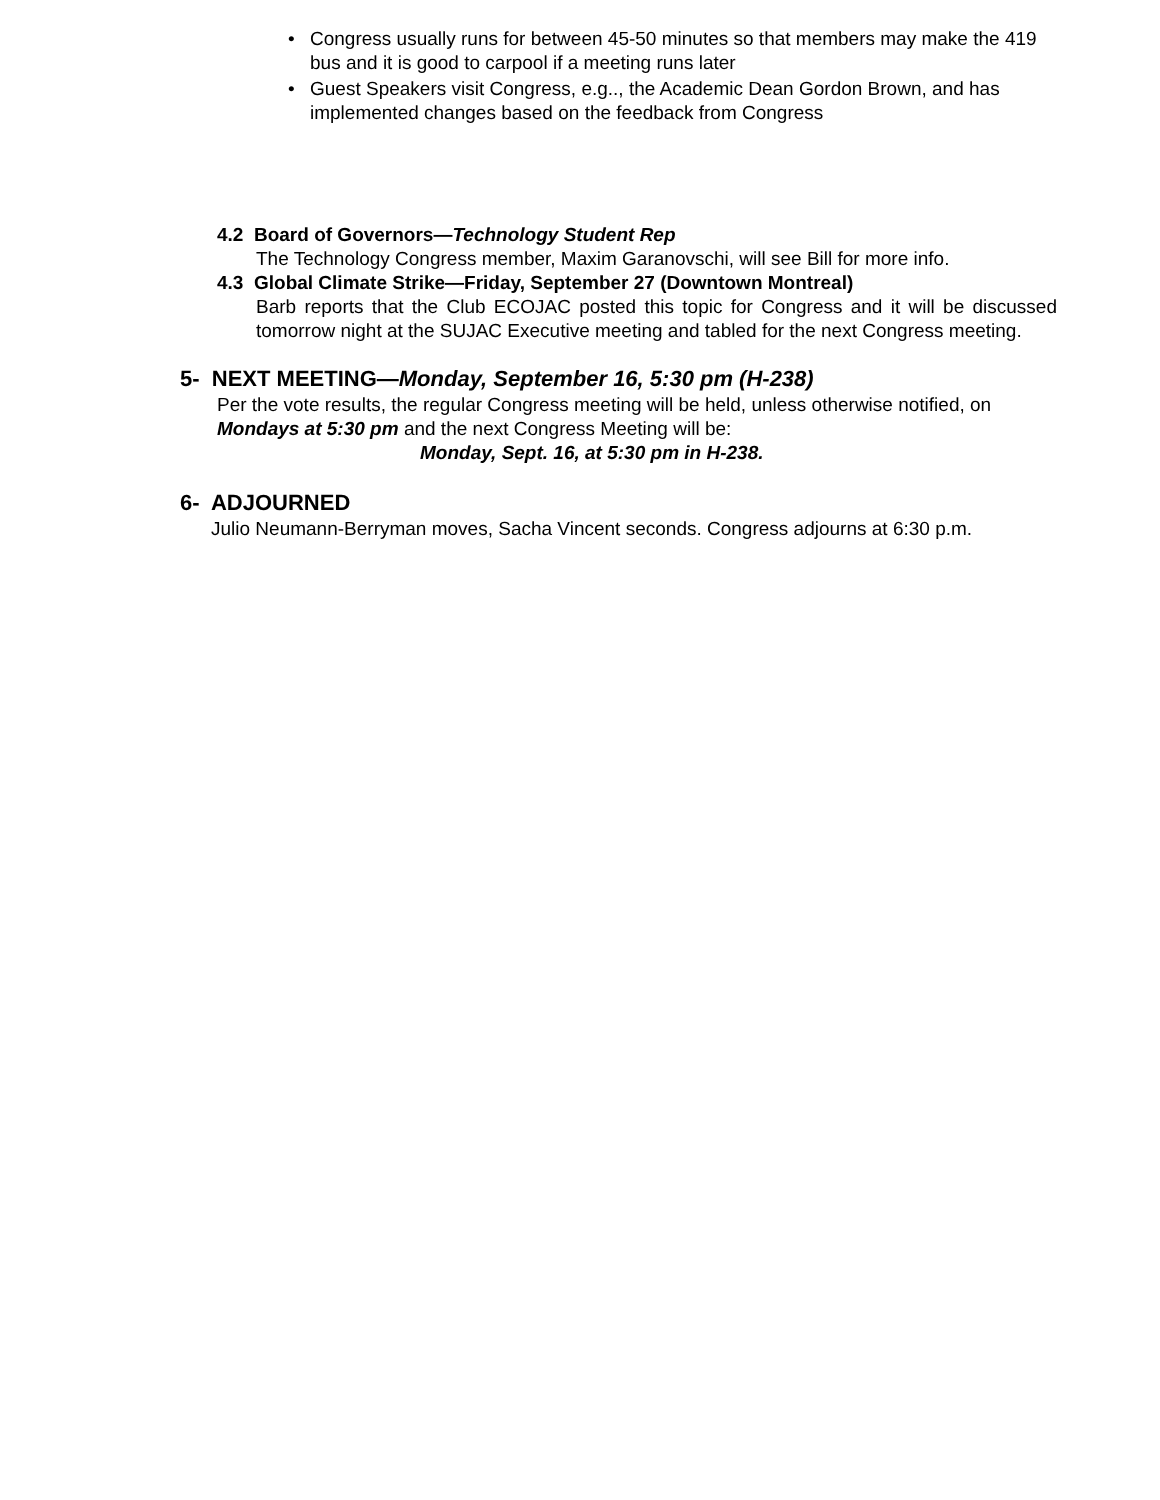• Congress usually runs for between 45-50 minutes so that members may make the 419 bus and it is good to carpool if a meeting runs later
• Guest Speakers visit Congress, e.g.., the Academic Dean Gordon Brown, and has implemented changes based on the feedback from Congress
4.2 Board of Governors—Technology Student Rep
The Technology Congress member, Maxim Garanovschi, will see Bill for more info.
4.3 Global Climate Strike—Friday, September 27 (Downtown Montreal)
Barb reports that the Club ECOJAC posted this topic for Congress and it will be discussed tomorrow night at the SUJAC Executive meeting and tabled for the next Congress meeting.
5- NEXT MEETING—Monday, September 16, 5:30 pm (H-238)
Per the vote results, the regular Congress meeting will be held, unless otherwise notified, on Mondays at 5:30 pm and the next Congress Meeting will be:
Monday, Sept. 16, at 5:30 pm in H-238.
6- ADJOURNED
Julio Neumann-Berryman moves, Sacha Vincent seconds. Congress adjourns at 6:30 p.m.